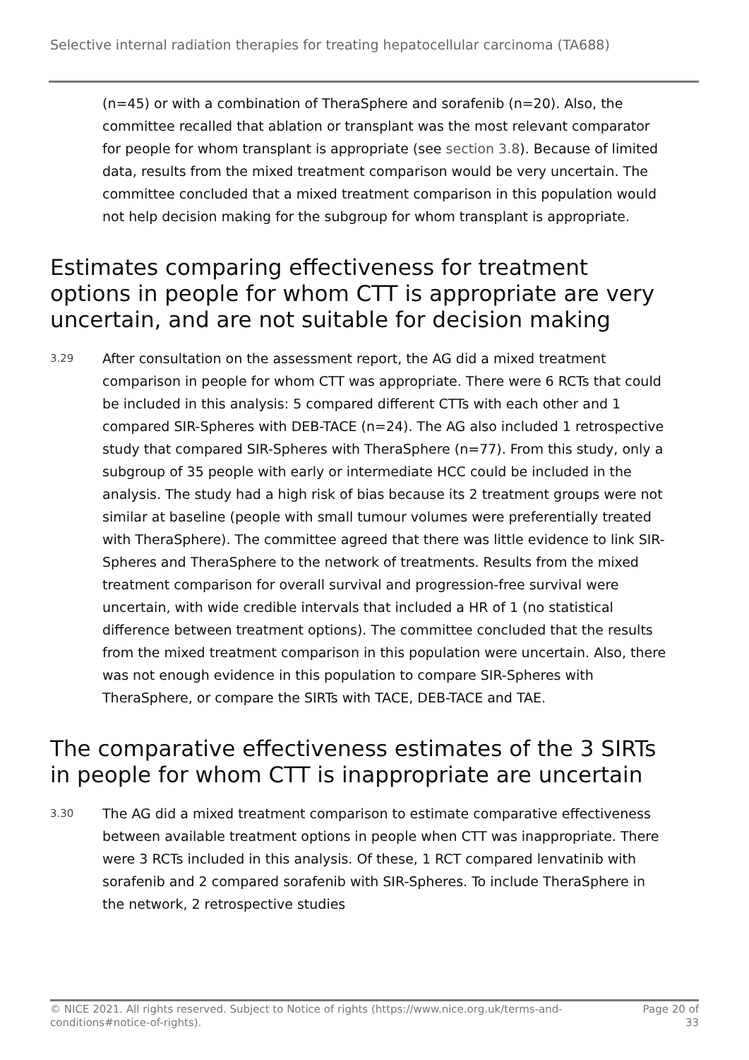Selective internal radiation therapies for treating hepatocellular carcinoma (TA688)
(n=45) or with a combination of TheraSphere and sorafenib (n=20). Also, the committee recalled that ablation or transplant was the most relevant comparator for people for whom transplant is appropriate (see section 3.8). Because of limited data, results from the mixed treatment comparison would be very uncertain. The committee concluded that a mixed treatment comparison in this population would not help decision making for the subgroup for whom transplant is appropriate.
Estimates comparing effectiveness for treatment options in people for whom CTT is appropriate are very uncertain, and are not suitable for decision making
3.29
After consultation on the assessment report, the AG did a mixed treatment comparison in people for whom CTT was appropriate. There were 6 RCTs that could be included in this analysis: 5 compared different CTTs with each other and 1 compared SIR-Spheres with DEB-TACE (n=24). The AG also included 1 retrospective study that compared SIR-Spheres with TheraSphere (n=77). From this study, only a subgroup of 35 people with early or intermediate HCC could be included in the analysis. The study had a high risk of bias because its 2 treatment groups were not similar at baseline (people with small tumour volumes were preferentially treated with TheraSphere). The committee agreed that there was little evidence to link SIR-Spheres and TheraSphere to the network of treatments. Results from the mixed treatment comparison for overall survival and progression-free survival were uncertain, with wide credible intervals that included a HR of 1 (no statistical difference between treatment options). The committee concluded that the results from the mixed treatment comparison in this population were uncertain. Also, there was not enough evidence in this population to compare SIR-Spheres with TheraSphere, or compare the SIRTs with TACE, DEB-TACE and TAE.
The comparative effectiveness estimates of the 3 SIRTs in people for whom CTT is inappropriate are uncertain
3.30
The AG did a mixed treatment comparison to estimate comparative effectiveness between available treatment options in people when CTT was inappropriate. There were 3 RCTs included in this analysis. Of these, 1 RCT compared lenvatinib with sorafenib and 2 compared sorafenib with SIR-Spheres. To include TheraSphere in the network, 2 retrospective studies
© NICE 2021. All rights reserved. Subject to Notice of rights (https://www.nice.org.uk/terms-and-
conditions#notice-of-rights).
Page 20 of
33